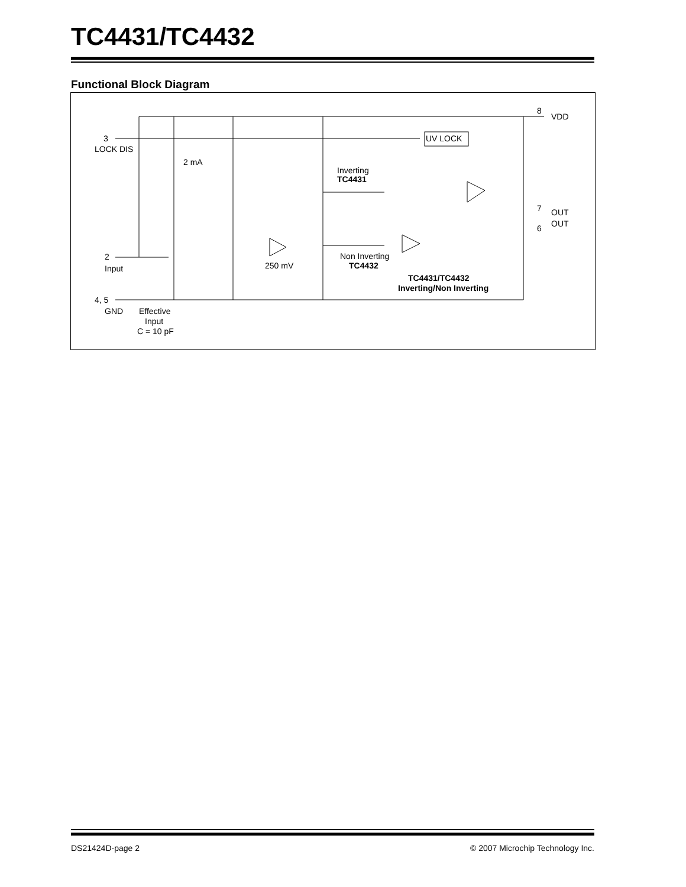TC4431/TC4432
Functional Block Diagram
8
VDD
3
LOCK DIS
UV LOCK
2 mA
Inverting
TC4431
7
OUT
OUT
6
2
Input
250 mV
Non Inverting
TC4432
TC4431/TC4432
Inverting/Non Inverting
4, 5
GND
Effective
Input
C = 10 pF
DS21424D-page 2
© 2007 Microchip Technology Inc.